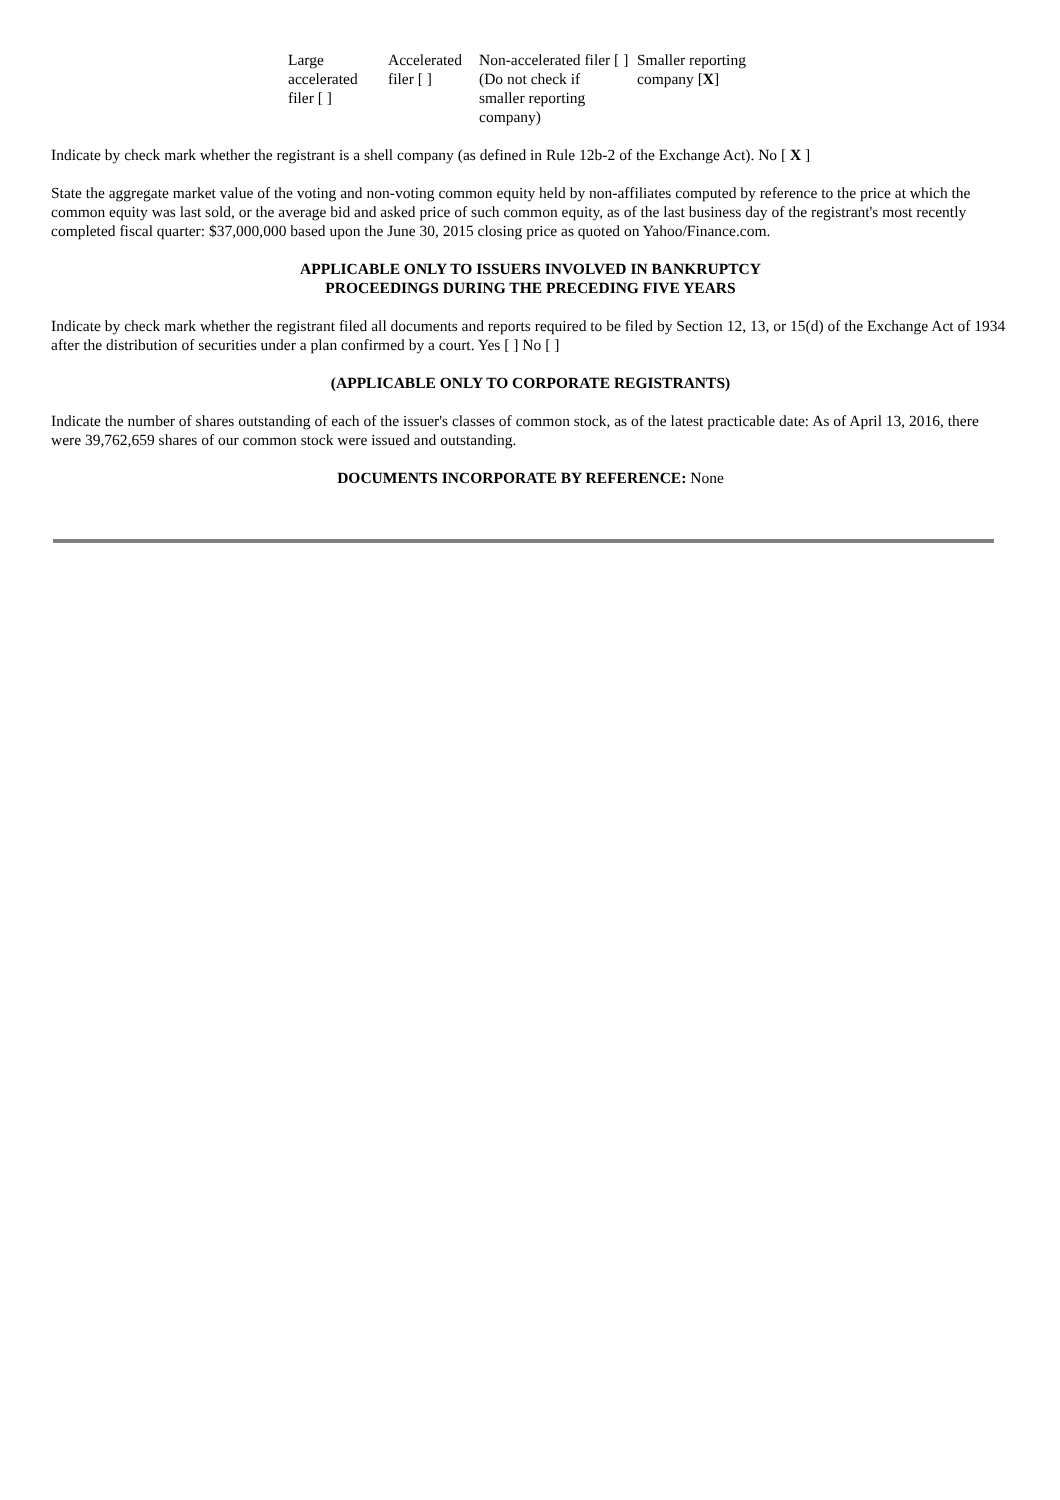| Large accelerated filer [ ] | Accelerated filer [ ] | Non-accelerated filer [ ] (Do not check if smaller reporting company) | Smaller reporting company [ X ] |
Indicate by check mark whether the registrant is a shell company (as defined in Rule 12b-2 of the Exchange Act). No [ X ]
State the aggregate market value of the voting and non-voting common equity held by non-affiliates computed by reference to the price at which the common equity was last sold, or the average bid and asked price of such common equity, as of the last business day of the registrant's most recently completed fiscal quarter: $37,000,000 based upon the June 30, 2015 closing price as quoted on Yahoo/Finance.com.
APPLICABLE ONLY TO ISSUERS INVOLVED IN BANKRUPTCY
PROCEEDINGS DURING THE PRECEDING FIVE YEARS
Indicate by check mark whether the registrant filed all documents and reports required to be filed by Section 12, 13, or 15(d) of the Exchange Act of 1934 after the distribution of securities under a plan confirmed by a court. Yes [ ] No [ ]
(APPLICABLE ONLY TO CORPORATE REGISTRANTS)
Indicate the number of shares outstanding of each of the issuer's classes of common stock, as of the latest practicable date: As of April 13, 2016, there were 39,762,659 shares of our common stock were issued and outstanding.
DOCUMENTS INCORPORATE BY REFERENCE: None